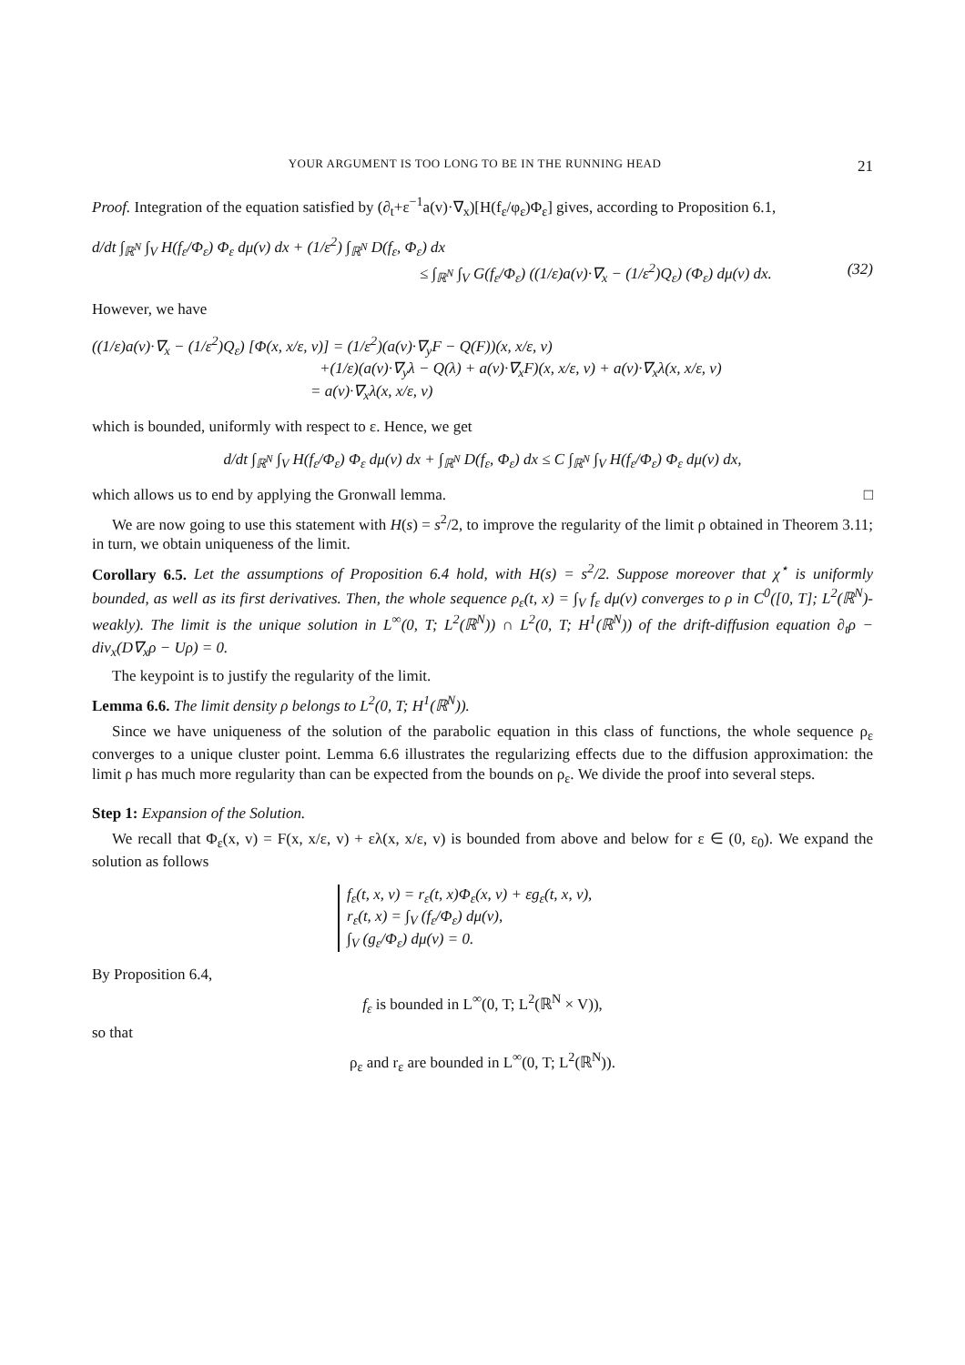YOUR ARGUMENT IS TOO LONG TO BE IN THE RUNNING HEAD 21
Proof. Integration of the equation satisfied by (∂<sub>t</sub>+ε<sup>−1</sup>a(v)·∇<sub>x</sub>)[H(f<sub>ε</sub>/φ<sub>ε</sub>)Φ<sub>ε</sub>] gives, according to Proposition 6.1,
d/dt ∫<sub>ℝ<sup>N</sup></sub> ∫<sub>V</sub> H(f<sub>ε</sub>/Φ<sub>ε</sub>) Φ<sub>ε</sub> dμ(v) dx + (1/ε<sup>2</sup>) ∫<sub>ℝ<sup>N</sup></sub> D(f<sub>ε</sub>, Φ<sub>ε</sub>) dx
≤ ∫<sub>ℝ<sup>N</sup></sub> ∫<sub>V</sub> G(f<sub>ε</sub>/Φ<sub>ε</sub>) ((1/ε)a(v)·∇<sub>x</sub> − (1/ε<sup>2</sup>)Q<sub>ε</sub>) (Φ<sub>ε</sub>) dμ(v) dx. (32)
However, we have
((1/ε)a(v)·∇<sub>x</sub> − (1/ε<sup>2</sup>)Q<sub>ε</sub>) [Φ(x, x/ε, v)] = (1/ε<sup>2</sup>)(a(v)·∇<sub>y</sub>F − Q(F))(x, x/ε, v)
+(1/ε)(a(v)·∇<sub>y</sub>λ − Q(λ) + a(v)·∇<sub>x</sub>F)(x, x/ε, v) + a(v)·∇<sub>x</sub>λ(x, x/ε, v)
= a(v)·∇<sub>x</sub>λ(x, x/ε, v)
which is bounded, uniformly with respect to ε. Hence, we get
d/dt ∫<sub>ℝ<sup>N</sup></sub> ∫<sub>V</sub> H(f<sub>ε</sub>/Φ<sub>ε</sub>) Φ<sub>ε</sub> dμ(v) dx + ∫<sub>ℝ<sup>N</sup></sub> D(f<sub>ε</sub>, Φ<sub>ε</sub>) dx ≤ C ∫<sub>ℝ<sup>N</sup></sub> ∫<sub>V</sub> H(f<sub>ε</sub>/Φ<sub>ε</sub>) Φ<sub>ε</sub> dμ(v) dx,
which allows us to end by applying the Gronwall lemma. □
We are now going to use this statement with H(s) = s<sup>2</sup>/2, to improve the regularity of the limit ρ obtained in Theorem 3.11; in turn, we obtain uniqueness of the limit.
Corollary 6.5. Let the assumptions of Proposition 6.4 hold, with H(s) = s<sup>2</sup>/2. Suppose moreover that χ<sup>⋆</sup> is uniformly bounded, as well as its first derivatives. Then, the whole sequence ρ<sub>ε</sub>(t, x) = ∫<sub>V</sub> f<sub>ε</sub> dμ(v) converges to ρ in C<sup>0</sup>([0, T]; L<sup>2</sup>(ℝ<sup>N</sup>)-weakly). The limit is the unique solution in L<sup>∞</sup>(0, T; L<sup>2</sup>(ℝ<sup>N</sup>)) ∩ L<sup>2</sup>(0, T; H<sup>1</sup>(ℝ<sup>N</sup>)) of the drift-diffusion equation ∂<sub>t</sub>ρ − div<sub>x</sub>(D∇<sub>x</sub>ρ − Uρ) = 0.
The keypoint is to justify the regularity of the limit.
Lemma 6.6. The limit density ρ belongs to L<sup>2</sup>(0, T; H<sup>1</sup>(ℝ<sup>N</sup>)).
Since we have uniqueness of the solution of the parabolic equation in this class of functions, the whole sequence ρ<sub>ε</sub> converges to a unique cluster point. Lemma 6.6 illustrates the regularizing effects due to the diffusion approximation: the limit ρ has much more regularity than can be expected from the bounds on ρ<sub>ε</sub>. We divide the proof into several steps.
Step 1: Expansion of the Solution.
We recall that Φ<sub>ε</sub>(x, v) = F(x, x/ε, v) + ελ(x, x/ε, v) is bounded from above and below for ε ∈ (0, ε<sub>0</sub>). We expand the solution as follows
f<sub>ε</sub>(t, x, v) = r<sub>ε</sub>(t, x)Φ<sub>ε</sub>(x, v) + εg<sub>ε</sub>(t, x, v),
r<sub>ε</sub>(t, x) = ∫<sub>V</sub> (f<sub>ε</sub>/Φ<sub>ε</sub>) dμ(v),
∫<sub>V</sub> (g<sub>ε</sub>/Φ<sub>ε</sub>) dμ(v) = 0.
By Proposition 6.4,
f<sub>ε</sub> is bounded in L<sup>∞</sup>(0, T; L<sup>2</sup>(ℝ<sup>N</sup> × V)),
so that
ρ<sub>ε</sub> and r<sub>ε</sub> are bounded in L<sup>∞</sup>(0, T; L<sup>2</sup>(ℝ<sup>N</sup>)).